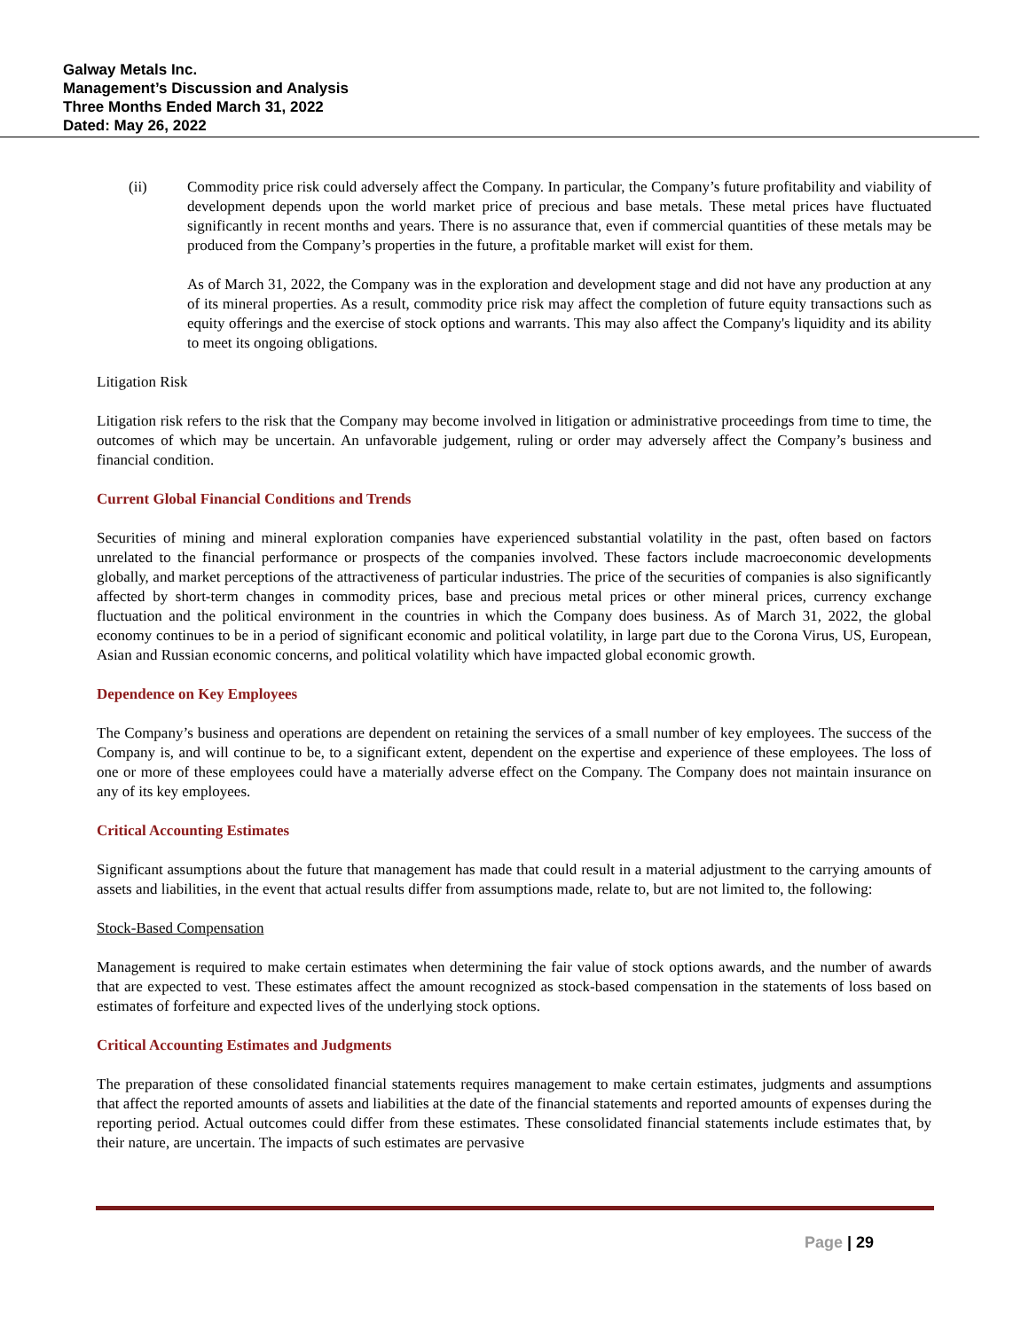Galway Metals Inc.
Management’s Discussion and Analysis
Three Months Ended March 31, 2022
Dated: May 26, 2022
(ii) Commodity price risk could adversely affect the Company. In particular, the Company’s future profitability and viability of development depends upon the world market price of precious and base metals. These metal prices have fluctuated significantly in recent months and years. There is no assurance that, even if commercial quantities of these metals may be produced from the Company’s properties in the future, a profitable market will exist for them.
As of March 31, 2022, the Company was in the exploration and development stage and did not have any production at any of its mineral properties. As a result, commodity price risk may affect the completion of future equity transactions such as equity offerings and the exercise of stock options and warrants. This may also affect the Company's liquidity and its ability to meet its ongoing obligations.
Litigation Risk
Litigation risk refers to the risk that the Company may become involved in litigation or administrative proceedings from time to time, the outcomes of which may be uncertain. An unfavorable judgement, ruling or order may adversely affect the Company’s business and financial condition.
Current Global Financial Conditions and Trends
Securities of mining and mineral exploration companies have experienced substantial volatility in the past, often based on factors unrelated to the financial performance or prospects of the companies involved. These factors include macroeconomic developments globally, and market perceptions of the attractiveness of particular industries. The price of the securities of companies is also significantly affected by short-term changes in commodity prices, base and precious metal prices or other mineral prices, currency exchange fluctuation and the political environment in the countries in which the Company does business. As of March 31, 2022, the global economy continues to be in a period of significant economic and political volatility, in large part due to the Corona Virus, US, European, Asian and Russian economic concerns, and political volatility which have impacted global economic growth.
Dependence on Key Employees
The Company’s business and operations are dependent on retaining the services of a small number of key employees. The success of the Company is, and will continue to be, to a significant extent, dependent on the expertise and experience of these employees. The loss of one or more of these employees could have a materially adverse effect on the Company. The Company does not maintain insurance on any of its key employees.
Critical Accounting Estimates
Significant assumptions about the future that management has made that could result in a material adjustment to the carrying amounts of assets and liabilities, in the event that actual results differ from assumptions made, relate to, but are not limited to, the following:
Stock-Based Compensation
Management is required to make certain estimates when determining the fair value of stock options awards, and the number of awards that are expected to vest. These estimates affect the amount recognized as stock-based compensation in the statements of loss based on estimates of forfeiture and expected lives of the underlying stock options.
Critical Accounting Estimates and Judgments
The preparation of these consolidated financial statements requires management to make certain estimates, judgments and assumptions that affect the reported amounts of assets and liabilities at the date of the financial statements and reported amounts of expenses during the reporting period. Actual outcomes could differ from these estimates. These consolidated financial statements include estimates that, by their nature, are uncertain. The impacts of such estimates are pervasive
Page | 29